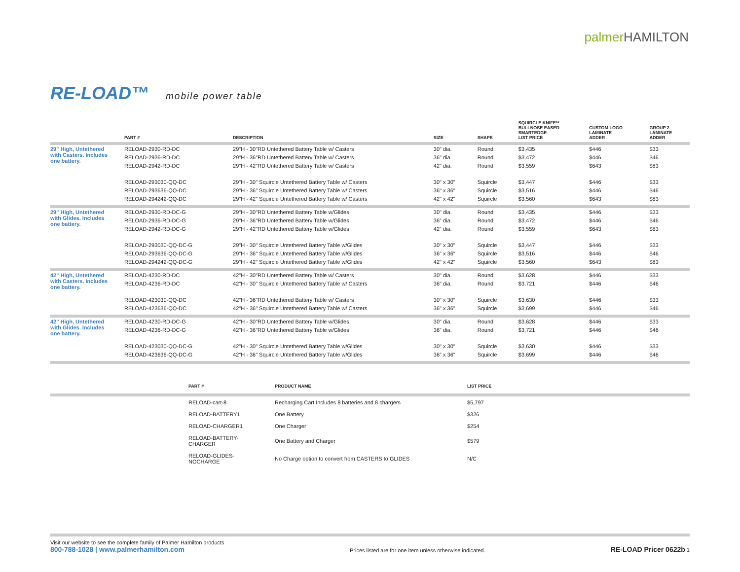palmer HAMILTON
RE-LOAD™ mobile power table
| | PART # | DESCRIPTION | SIZE | SHAPE | SQUIRCLE KNIFE** BULLNOSE EASED SMARTEDGE LIST PRICE | CUSTOM LOGO LAMINATE ADDER | GROUP 2 LAMINATE ADDER |
| --- | --- | --- | --- | --- | --- | --- | --- |
| 29" High, Untethered with Casters. Includes one battery. | RELOAD-2930-RD-DC | 29"H - 30"RD Untethered Battery Table w/ Casters | 30" dia. | Round | $3,435 | $446 | $33 |
| | RELOAD-2936-RD-DC | 29"H - 36"RD Untethered Battery Table w/ Casters | 36" dia. | Round | $3,472 | $446 | $46 |
| | RELOAD-2942-RD-DC | 29"H - 42"RD Untethered Battery Table w/ Casters | 42" dia. | Round | $3,559 | $643 | $83 |
| | RELOAD-293030-QQ-DC | 29"H - 30" Squircle Untethered Battery Table w/ Casters | 30" x 30" | Squircle | $3,447 | $446 | $33 |
| | RELOAD-293636-QQ-DC | 29"H - 36" Squircle Untethered Battery Table w/ Casters | 36" x 36" | Squircle | $3,516 | $446 | $46 |
| | RELOAD-294242-QQ-DC | 29"H - 42" Squircle Untethered Battery Table w/ Casters | 42" x 42" | Squircle | $3,560 | $643 | $83 |
| 29" High, Untethered with Glides. Includes one battery. | RELOAD-2930-RD-DC-G | 29"H - 30"RD Untethered Battery Table w/Glides | 30" dia. | Round | $3,435 | $446 | $33 |
| | RELOAD-2936-RD-DC-G | 29"H - 36"RD Untethered Battery Table w/Glides | 36" dia. | Round | $3,472 | $446 | $46 |
| | RELOAD-2942-RD-DC-G | 29"H - 42"RD Untethered Battery Table w/Glides | 42" dia. | Round | $3,559 | $643 | $83 |
| | RELOAD-293030-QQ-DC-G | 29"H - 30" Squircle Untethered Battery Table w/Glides | 30" x 30" | Squircle | $3,447 | $446 | $33 |
| | RELOAD-293636-QQ-DC-G | 29"H - 36" Squircle Untethered Battery Table w/Glides | 36" x 36" | Squircle | $3,516 | $446 | $46 |
| | RELOAD-294242-QQ-DC-G | 29"H - 42" Squircle Untethered Battery Table w/Glides | 42" x 42" | Squircle | $3,560 | $643 | $83 |
| 42" High, Untethered with Casters. Includes one battery. | RELOAD-4230-RD-DC | 42"H - 30"RD Untethered Battery Table w/ Casters | 30" dia. | Round | $3,628 | $446 | $33 |
| | RELOAD-4236-RD-DC | 42"H - 30" Squircle Untethered Battery Table w/ Casters | 36" dia. | Round | $3,721 | $446 | $46 |
| | RELOAD-423030-QQ-DC | 42"H - 36"RD Untethered Battery Table w/ Casters | 30" x 30" | Squircle | $3,630 | $446 | $33 |
| | RELOAD-423636-QQ-DC | 42"H - 36" Squircle Untethered Battery Table w/ Casters | 36" x 36" | Squircle | $3,699 | $446 | $46 |
| 42" High, Untethered with Glides. Includes one battery. | RELOAD-4230-RD-DC-G | 42"H - 30"RD Untethered Battery Table w/Glides | 30" dia. | Round | $3,628 | $446 | $33 |
| | RELOAD-4236-RD-DC-G | 42"H - 36"RD Untethered Battery Table w/Glides | 36" dia. | Round | $3,721 | $446 | $46 |
| | RELOAD-423030-QQ-DC-G | 42"H - 30" Squircle Untethered Battery Table w/Glides | 30" x 30" | Squircle | $3,630 | $446 | $33 |
| | RELOAD-423636-QQ-DC-G | 42"H - 36" Squircle Untethered Battery Table w/Glides | 36" x 36" | Squircle | $3,699 | $446 | $46 |
| | PART # | PRODUCT NAME | LIST PRICE |
| --- | --- | --- | --- |
| | RELOAD-cart-8 | Recharging Cart Includes 8 batteries and 8 chargers | $5,797 |
| | RELOAD-BATTERY1 | One Battery | $326 |
| | RELOAD-CHARGER1 | One Charger | $254 |
| | RELOAD-BATTERY-CHARGER | One Battery and Charger | $579 |
| | RELOAD-GLIDES-NOCHARGE | No Charge option to convert from CASTERS to GLIDES | N/C |
Visit our website to see the complete family of Palmer Hamilton products
800-788-1028 | www.palmerhamilton.com
Prices listed are for one item unless otherwise indicated.
RE-LOAD Pricer 0622b 1